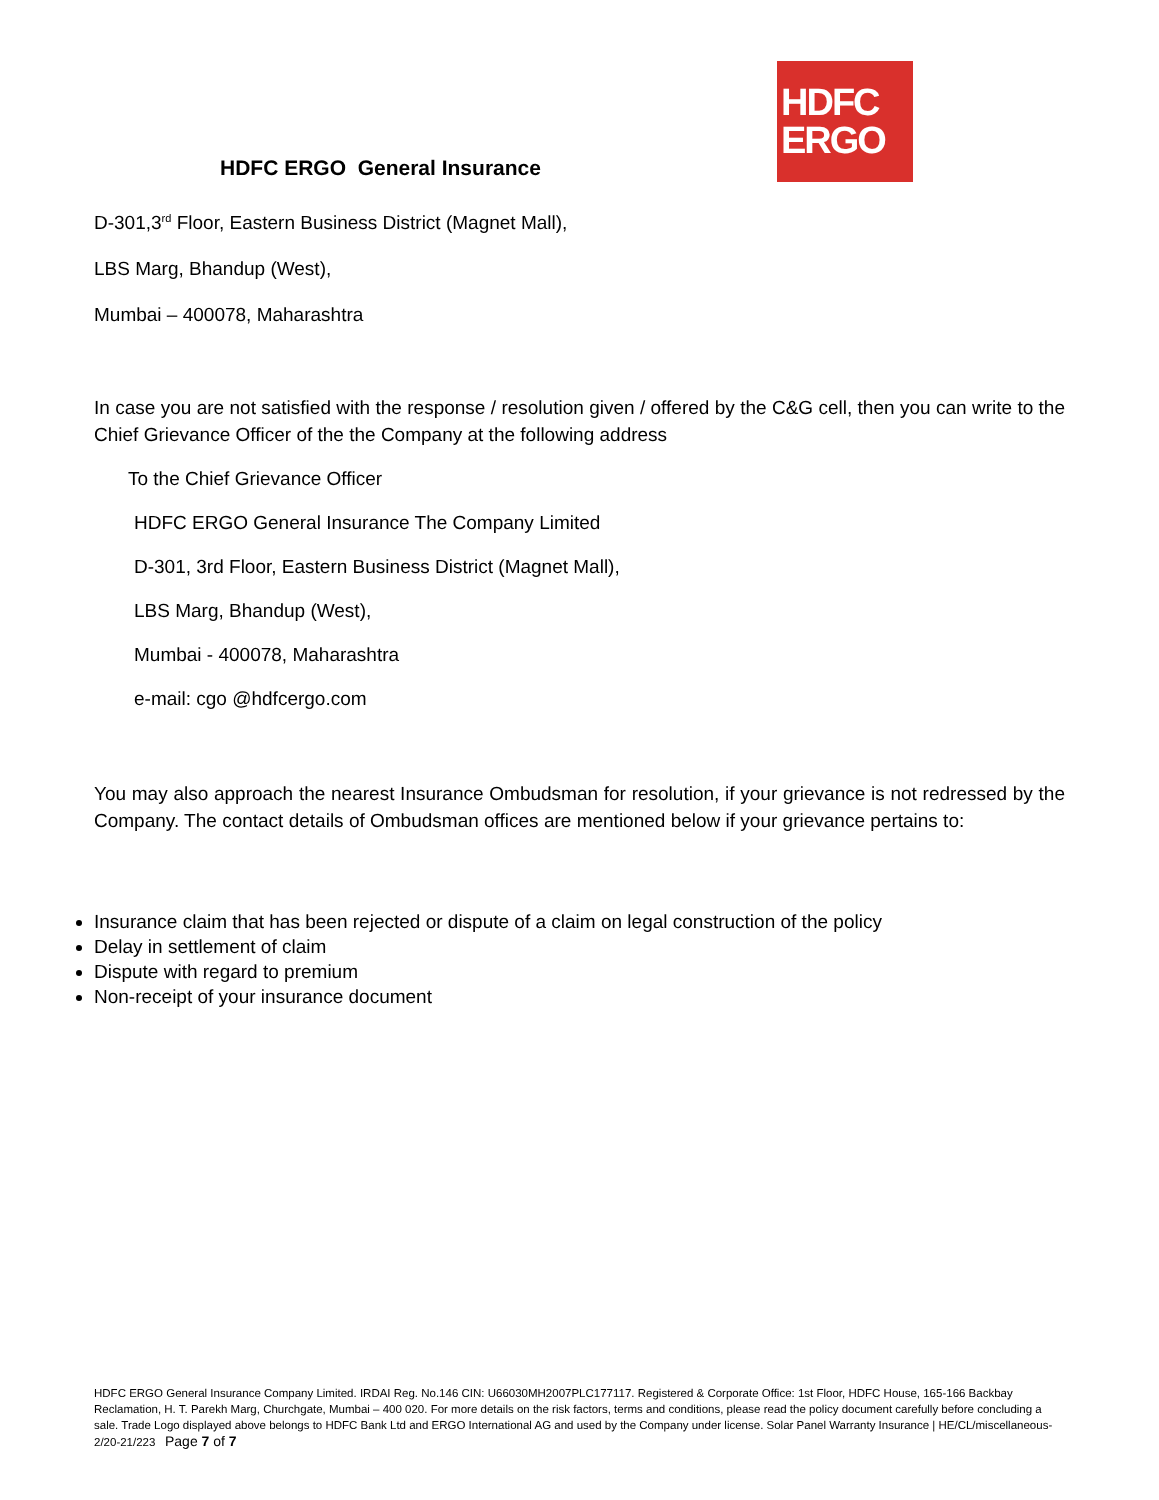HDFC ERGO General Insurance
HDFC
ERGO
D-301,3<sup>rd</sup> Floor, Eastern Business District (Magnet Mall),
LBS Marg, Bhandup (West),
Mumbai – 400078, Maharashtra
In case you are not satisfied with the response / resolution given / offered by the C&G cell, then you can write to the Chief Grievance Officer of the the Company at the following address
To the Chief Grievance Officer
HDFC ERGO General Insurance The Company Limited
D-301, 3rd Floor, Eastern Business District (Magnet Mall),
LBS Marg, Bhandup (West),
Mumbai - 400078, Maharashtra
e-mail: cgo @hdfcergo.com
You may also approach the nearest Insurance Ombudsman for resolution, if your grievance is not redressed by the Company. The contact details of Ombudsman offices are mentioned below if your grievance pertains to:
Insurance claim that has been rejected or dispute of a claim on legal construction of the policy
Delay in settlement of claim
Dispute with regard to premium
Non-receipt of your insurance document
HDFC ERGO General Insurance Company Limited. IRDAI Reg. No.146 CIN: U66030MH2007PLC177117. Registered & Corporate Office: 1st Floor, HDFC House, 165-166 Backbay Reclamation, H. T. Parekh Marg, Churchgate, Mumbai – 400 020. For more details on the risk factors, terms and conditions, please read the policy document carefully before concluding a sale. Trade Logo displayed above belongs to HDFC Bank Ltd and ERGO International AG and used by the Company under license. Solar Panel Warranty Insurance | HE/CL/miscellaneous-2/20-21/223 Page 7 of 7